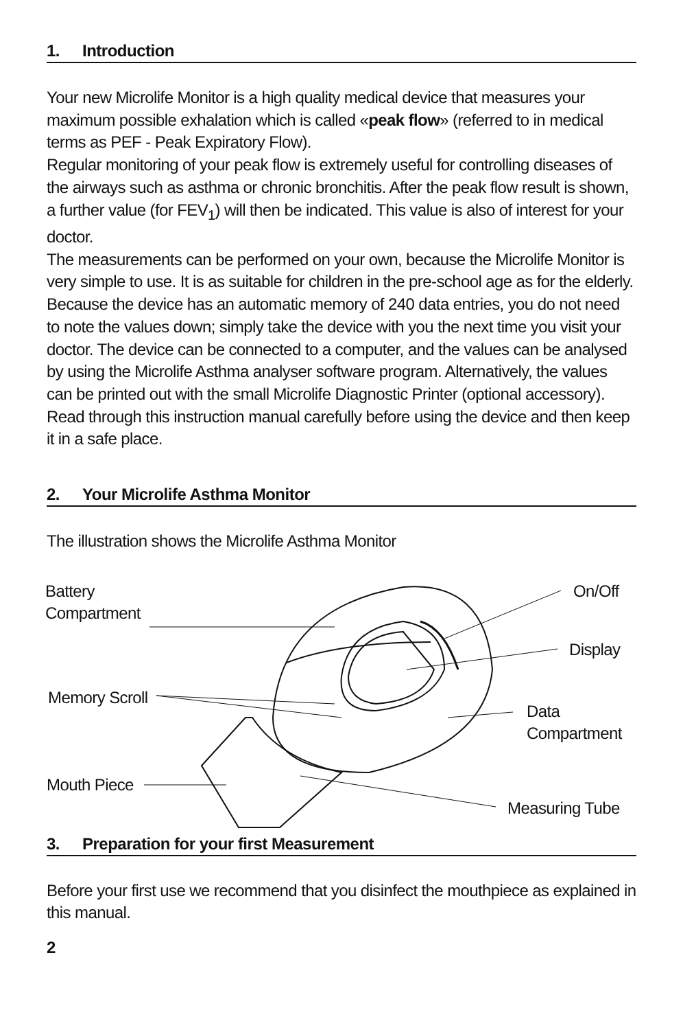1. Introduction
Your new Microlife Monitor is a high quality medical device that measures your maximum possible exhalation which is called «peak flow» (referred to in medical terms as PEF - Peak Expiratory Flow).
Regular monitoring of your peak flow is extremely useful for controlling diseases of the airways such as asthma or chronic bronchitis. After the peak flow result is shown, a further value (for FEV<sub>1</sub>) will then be indicated. This value is also of interest for your doctor.
The measurements can be performed on your own, because the Microlife Monitor is very simple to use. It is as suitable for children in the pre-school age as for the elderly.
Because the device has an automatic memory of 240 data entries, you do not need to note the values down; simply take the device with you the next time you visit your doctor. The device can be connected to a computer, and the values can be analysed by using the Microlife Asthma analyser software program. Alternatively, the values can be printed out with the small Microlife Diagnostic Printer (optional accessory).
Read through this instruction manual carefully before using the device and then keep it in a safe place.
2. Your Microlife Asthma Monitor
The illustration shows the Microlife Asthma Monitor
Battery
Compartment
On/Off
Display
Memory Scroll
Data
Compartment
Mouth Piece
Measuring Tube
3. Preparation for your first Measurement
Before your first use we recommend that you disinfect the mouthpiece as explained in this manual.
2